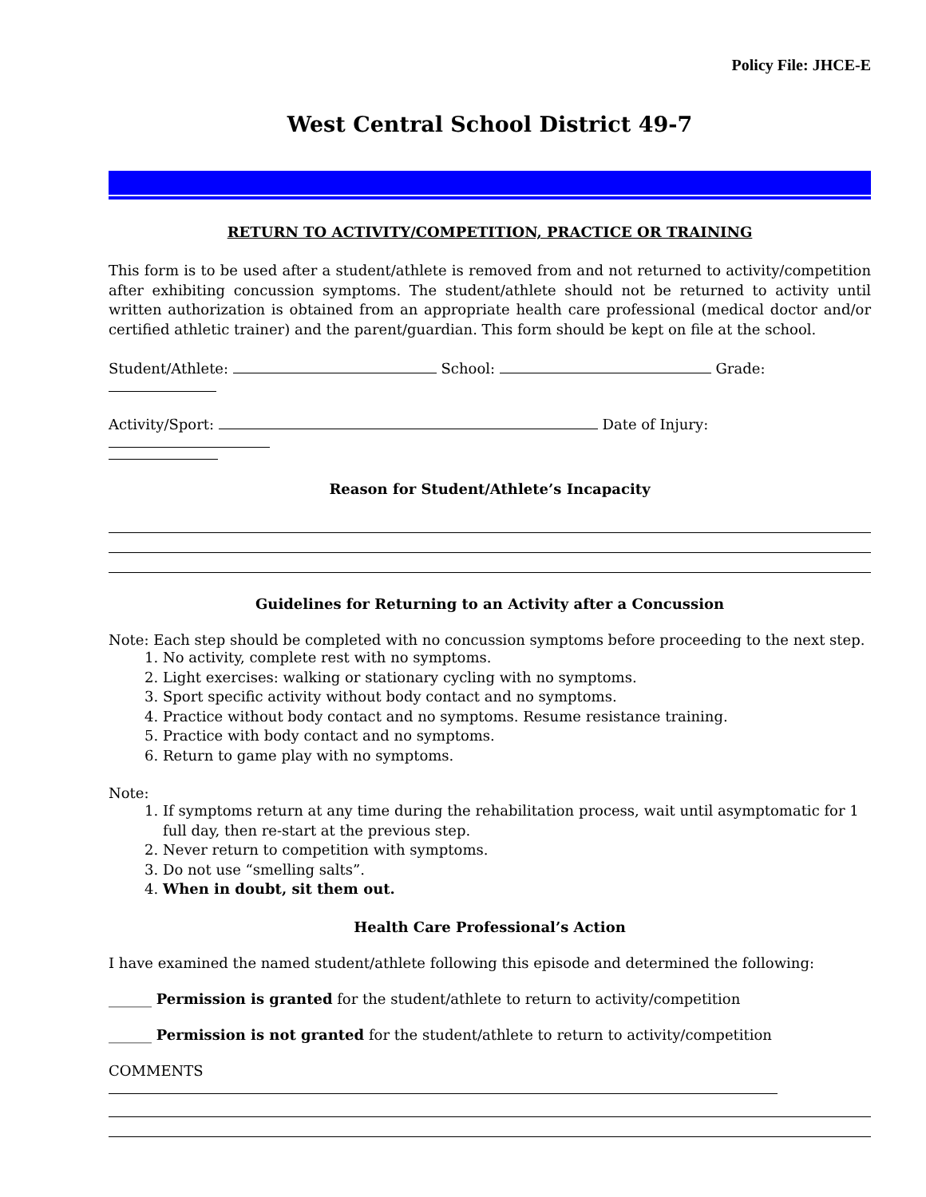Policy File: JHCE-E
West Central School District 49-7
RETURN TO ACTIVITY/COMPETITION, PRACTICE OR TRAINING
This form is to be used after a student/athlete is removed from and not returned to activity/competition after exhibiting concussion symptoms. The student/athlete should not be returned to activity until written authorization is obtained from an appropriate health care professional (medical doctor and/or certified athletic trainer) and the parent/guardian. This form should be kept on file at the school.
Student/Athlete: School: Grade:
Activity/Sport: Date of Injury:
Reason for Student/Athlete’s Incapacity
Guidelines for Returning to an Activity after a Concussion
Note: Each step should be completed with no concussion symptoms before proceeding to the next step.
1. No activity, complete rest with no symptoms.
2. Light exercises: walking or stationary cycling with no symptoms.
3. Sport specific activity without body contact and no symptoms.
4. Practice without body contact and no symptoms. Resume resistance training.
5. Practice with body contact and no symptoms.
6. Return to game play with no symptoms.
Note:
1. If symptoms return at any time during the rehabilitation process, wait until asymptomatic for 1 full day, then re-start at the previous step.
2. Never return to competition with symptoms.
3. Do not use “smelling salts”.
4. When in doubt, sit them out.
Health Care Professional’s Action
I have examined the named student/athlete following this episode and determined the following:
______ Permission is granted for the student/athlete to return to activity/competition
______ Permission is not granted for the student/athlete to return to activity/competition
COMMENTS